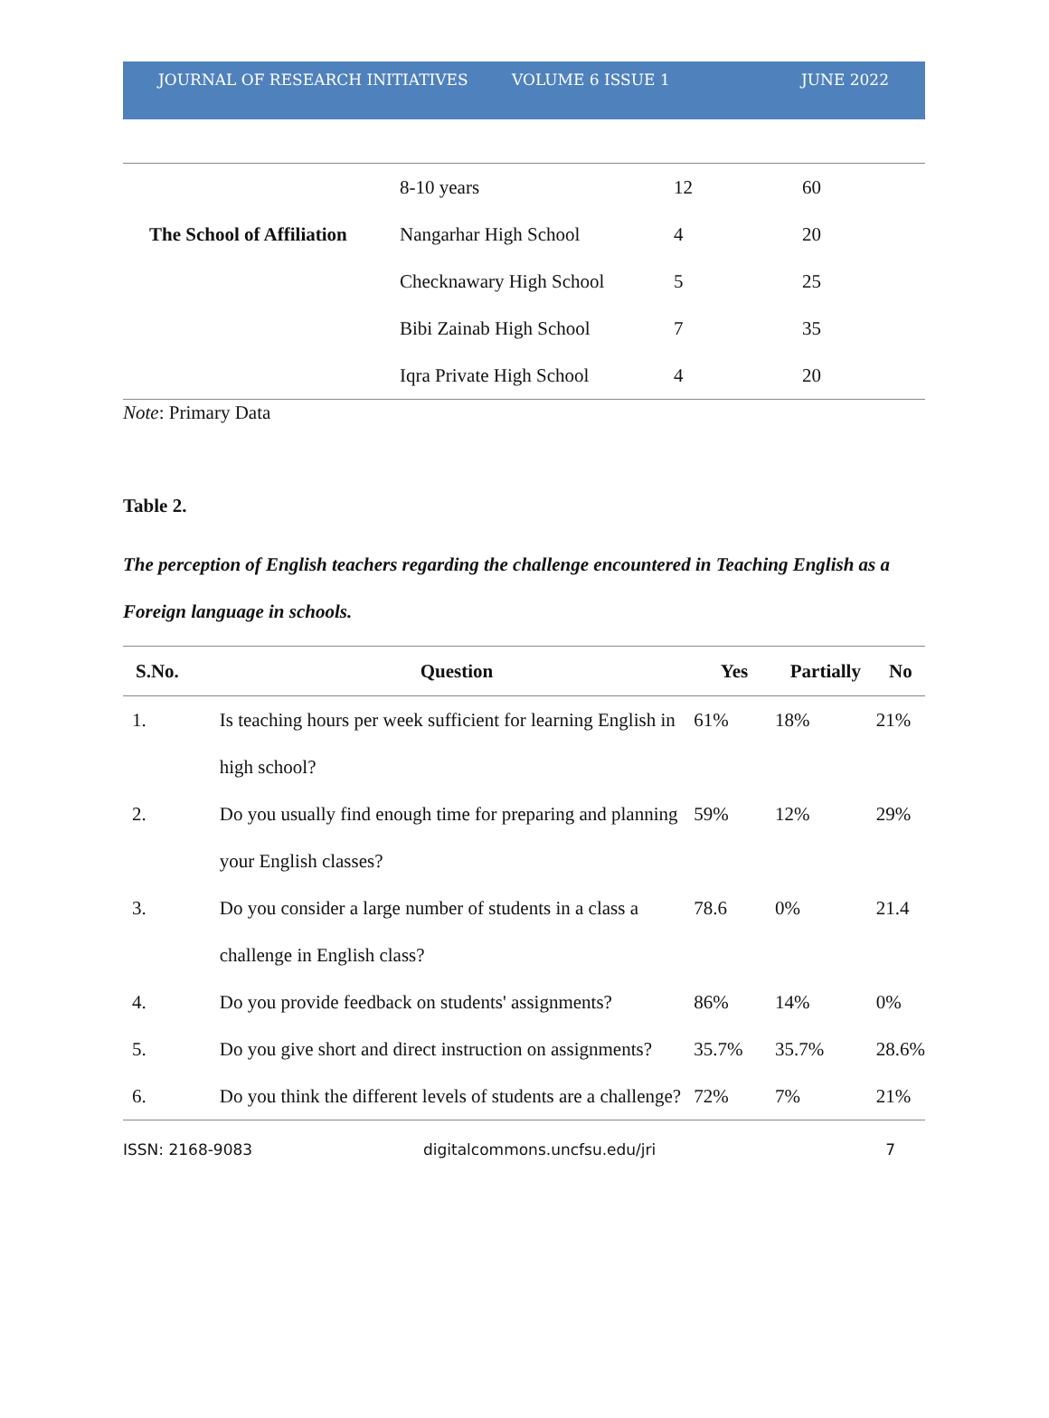JOURNAL OF RESEARCH INITIATIVES VOLUME 6 ISSUE 1 JUNE 2022
| | 8-10 years | 12 | 60 |
| The School of Affiliation | Nangarhar High School | 4 | 20 |
| | Checknawary High School | 5 | 25 |
| | Bibi Zainab High School | 7 | 35 |
| | Iqra Private High School | 4 | 20 |
Note: Primary Data
Table 2.
The perception of English teachers regarding the challenge encountered in Teaching English as a Foreign language in schools.
| S.No. | Question | Yes | Partially | No |
| --- | --- | --- | --- | --- |
| 1. | Is teaching hours per week sufficient for learning English in high school? | 61% | 18% | 21% |
| 2. | Do you usually find enough time for preparing and planning your English classes? | 59% | 12% | 29% |
| 3. | Do you consider a large number of students in a class a challenge in English class? | 78.6 | 0% | 21.4 |
| 4. | Do you provide feedback on students' assignments? | 86% | 14% | 0% |
| 5. | Do you give short and direct instruction on assignments? | 35.7% | 35.7% | 28.6% |
| 6. | Do you think the different levels of students are a challenge? | 72% | 7% | 21% |
ISSN: 2168-9083 digitalcommons.uncfsu.edu/jri 7